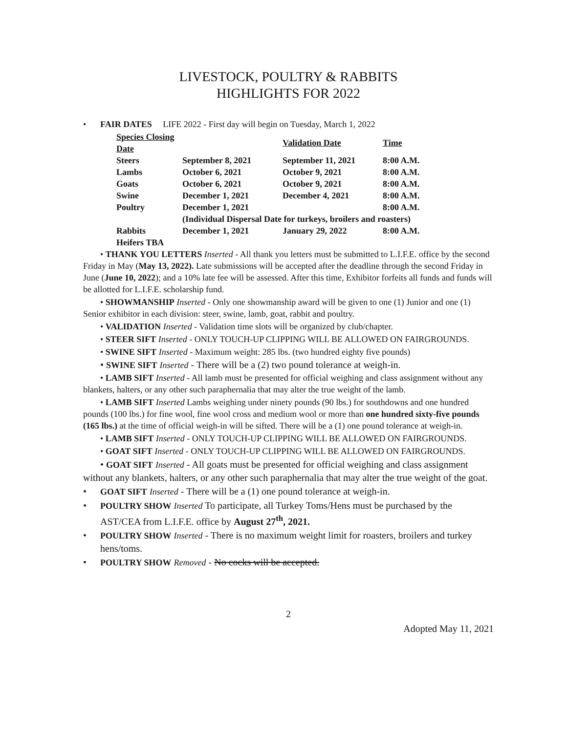LIVESTOCK, POULTRY & RABBITS
HIGHLIGHTS FOR 2022
• FAIR DATES LIFE 2022 - First day will begin on Tuesday, March 1, 2022
| Species Closing Date | | Validation Date | Time |
| --- | --- | --- | --- |
| Steers | September 8, 2021 | September 11, 2021 | 8:00 A.M. |
| Lambs | October 6, 2021 | October 9, 2021 | 8:00 A.M. |
| Goats | October 6, 2021 | October 9, 2021 | 8:00 A.M. |
| Swine | December 1, 2021 | December 4, 2021 | 8:00 A.M. |
| Poultry | December 1, 2021 | | 8:00 A.M. |
| | (Individual Dispersal Date for turkeys, broilers and roasters) | | |
| Rabbits | December 1, 2021 | January 29, 2022 | 8:00 A.M. |
| Heifers TBA | | | |
• THANK YOU LETTERS Inserted - All thank you letters must be submitted to L.I.F.E. office by the second Friday in May (May 13, 2022). Late submissions will be accepted after the deadline through the second Friday in June (June 10, 2022); and a 10% late fee will be assessed. After this time, Exhibitor forfeits all funds and funds will be allotted for L.I.F.E. scholarship fund.
• SHOWMANSHIP Inserted - Only one showmanship award will be given to one (1) Junior and one (1) Senior exhibitor in each division: steer, swine, lamb, goat, rabbit and poultry.
• VALIDATION Inserted - Validation time slots will be organized by club/chapter.
• STEER SIFT Inserted - ONLY TOUCH-UP CLIPPING WILL BE ALLOWED ON FAIRGROUNDS.
• SWINE SIFT Inserted - Maximum weight: 285 lbs. (two hundred eighty five pounds)
• SWINE SIFT Inserted - There will be a (2) two pound tolerance at weigh-in.
• LAMB SIFT Inserted - All lamb must be presented for official weighing and class assignment without any blankets, halters, or any other such paraphernalia that may alter the true weight of the lamb.
• LAMB SIFT Inserted Lambs weighing under ninety pounds (90 lbs.) for southdowns and one hundred pounds (100 lbs.) for fine wool, fine wool cross and medium wool or more than one hundred sixty-five pounds (165 lbs.) at the time of official weigh-in will be sifted. There will be a (1) one pound tolerance at weigh-in.
• LAMB SIFT Inserted - ONLY TOUCH-UP CLIPPING WILL BE ALLOWED ON FAIRGROUNDS.
• GOAT SIFT Inserted - ONLY TOUCH-UP CLIPPING WILL BE ALLOWED ON FAIRGROUNDS.
• GOAT SIFT Inserted - All goats must be presented for official weighing and class assignment without any blankets, halters, or any other such paraphernalia that may alter the true weight of the goat.
• GOAT SIFT Inserted - There will be a (1) one pound tolerance at weigh-in.
• POULTRY SHOW Inserted To participate, all Turkey Toms/Hens must be purchased by the AST/CEA from L.I.F.E. office by August 27<sup>th</sup>, 2021.
• POULTRY SHOW Inserted - There is no maximum weight limit for roasters, broilers and turkey hens/toms.
• POULTRY SHOW Removed - No cocks will be accepted.
2
Adopted May 11, 2021